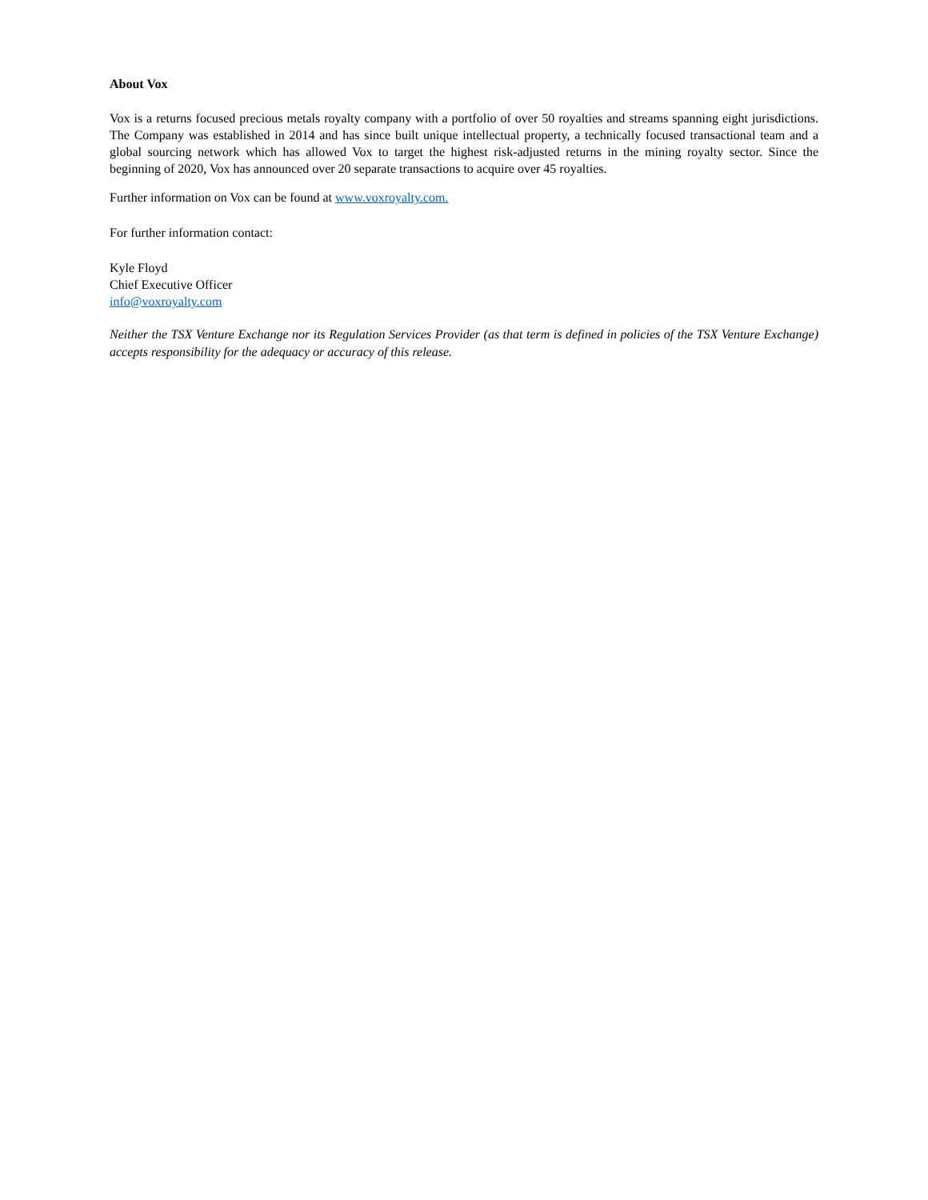About Vox
Vox is a returns focused precious metals royalty company with a portfolio of over 50 royalties and streams spanning eight jurisdictions. The Company was established in 2014 and has since built unique intellectual property, a technically focused transactional team and a global sourcing network which has allowed Vox to target the highest risk-adjusted returns in the mining royalty sector. Since the beginning of 2020, Vox has announced over 20 separate transactions to acquire over 45 royalties.
Further information on Vox can be found at www.voxroyalty.com.
For further information contact:
Kyle Floyd
Chief Executive Officer
info@voxroyalty.com
Neither the TSX Venture Exchange nor its Regulation Services Provider (as that term is defined in policies of the TSX Venture Exchange) accepts responsibility for the adequacy or accuracy of this release.